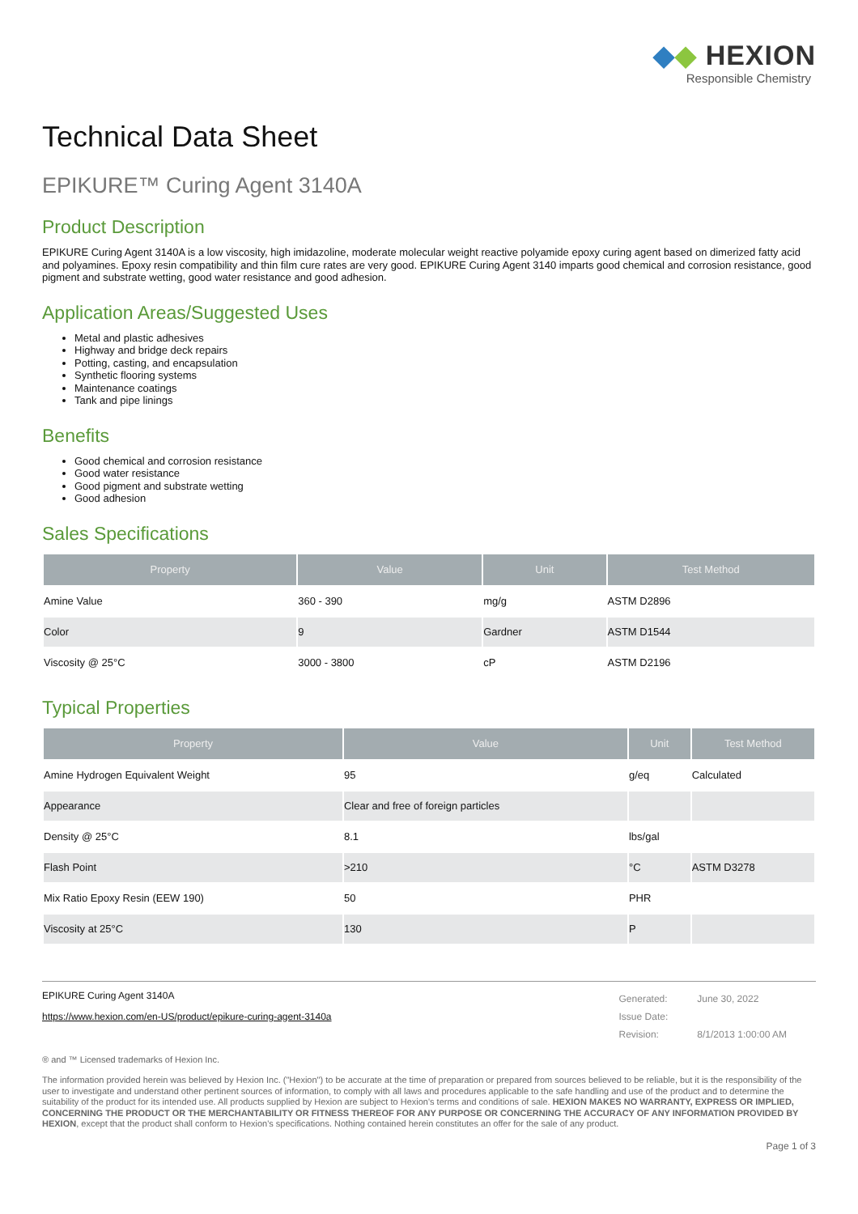◆◆ HEXION
Responsible Chemistry
Technical Data Sheet
EPIKURE™ Curing Agent 3140A
Product Description
EPIKURE Curing Agent 3140A is a low viscosity, high imidazoline, moderate molecular weight reactive polyamide epoxy curing agent based on dimerized fatty acid and polyamines. Epoxy resin compatibility and thin film cure rates are very good. EPIKURE Curing Agent 3140 imparts good chemical and corrosion resistance, good pigment and substrate wetting, good water resistance and good adhesion.
Application Areas/Suggested Uses
Metal and plastic adhesives
Highway and bridge deck repairs
Potting, casting, and encapsulation
Synthetic flooring systems
Maintenance coatings
Tank and pipe linings
Benefits
Good chemical and corrosion resistance
Good water resistance
Good pigment and substrate wetting
Good adhesion
Sales Specifications
| Property | Value | Unit | Test Method |
| --- | --- | --- | --- |
| Amine Value | 360 - 390 | mg/g | ASTM D2896 |
| Color | 9 | Gardner | ASTM D1544 |
| Viscosity @ 25°C | 3000 - 3800 | cP | ASTM D2196 |
Typical Properties
| Property | Value | Unit | Test Method |
| --- | --- | --- | --- |
| Amine Hydrogen Equivalent Weight | 95 | g/eq | Calculated |
| Appearance | Clear and free of foreign particles | | |
| Density @ 25°C | 8.1 | lbs/gal | |
| Flash Point | >210 | °C | ASTM D3278 |
| Mix Ratio Epoxy Resin (EEW 190) | 50 | PHR | |
| Viscosity at 25°C | 130 | P | |
EPIKURE Curing Agent 3140A
https://www.hexion.com/en-US/product/epikure-curing-agent-3140a
| Generated: | June 30, 2022 |
| Issue Date: | |
| Revision: | 8/1/2013 1:00:00 AM |
® and ™ Licensed trademarks of Hexion Inc.
The information provided herein was believed by Hexion Inc. ("Hexion") to be accurate at the time of preparation or prepared from sources believed to be reliable, but it is the responsibility of the user to investigate and understand other pertinent sources of information, to comply with all laws and procedures applicable to the safe handling and use of the product and to determine the suitability of the product for its intended use. All products supplied by Hexion are subject to Hexion's terms and conditions of sale. HEXION MAKES NO WARRANTY, EXPRESS OR IMPLIED, CONCERNING THE PRODUCT OR THE MERCHANTABILITY OR FITNESS THEREOF FOR ANY PURPOSE OR CONCERNING THE ACCURACY OF ANY INFORMATION PROVIDED BY HEXION, except that the product shall conform to Hexion's specifications. Nothing contained herein constitutes an offer for the sale of any product.
Page 1 of 3